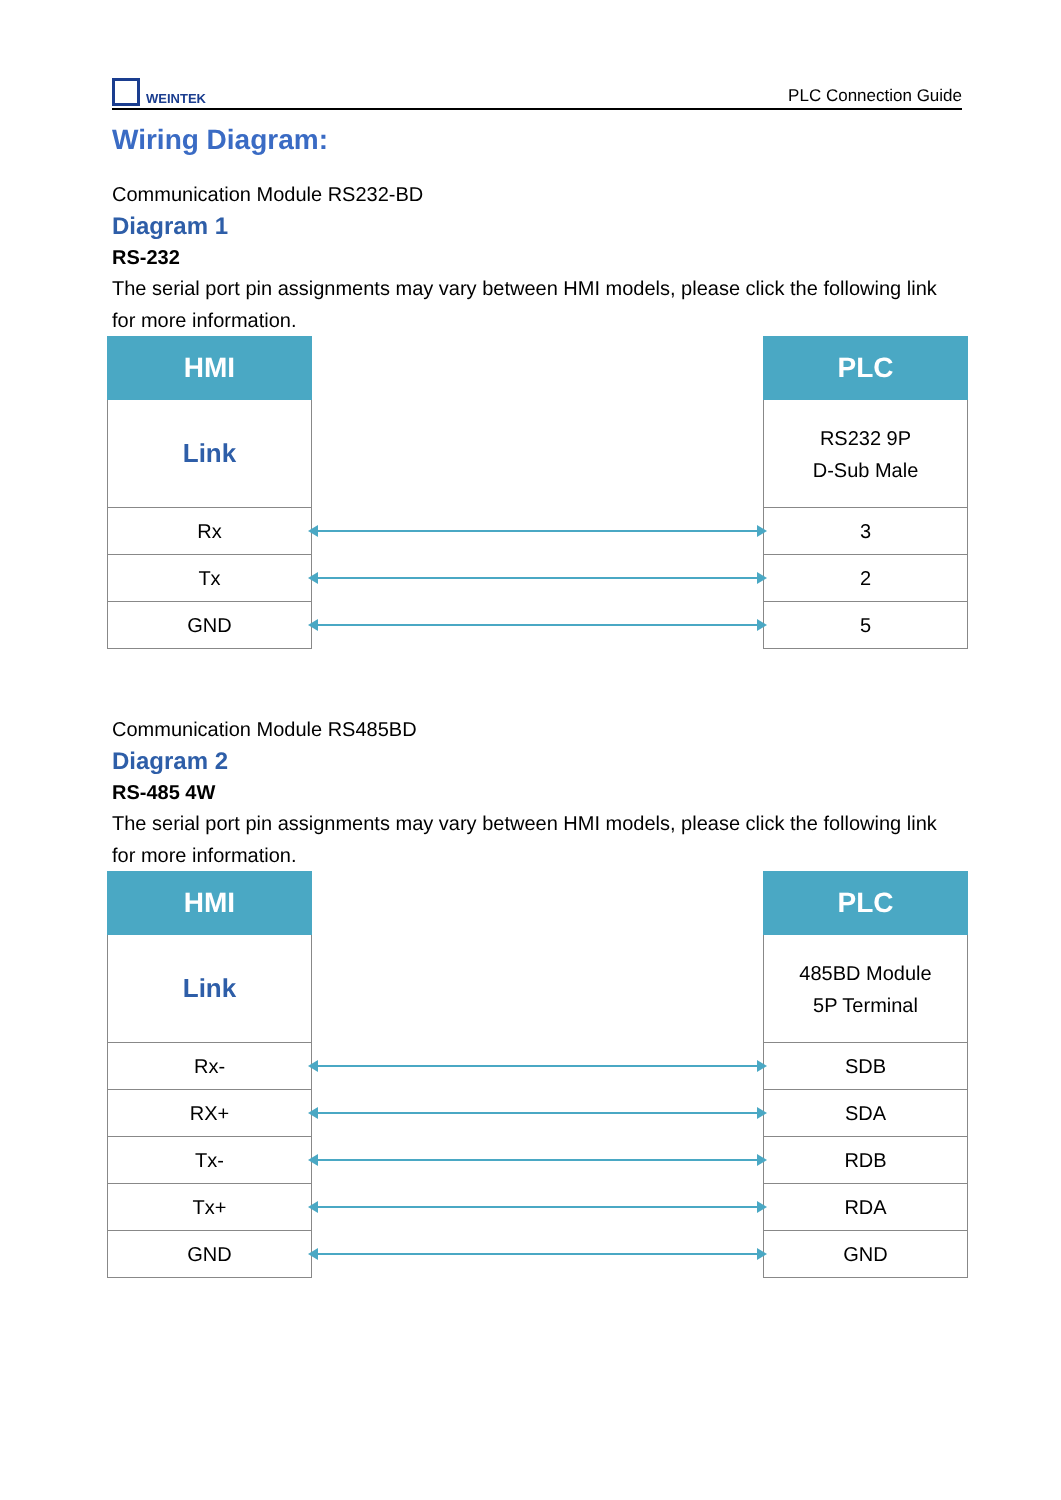WEINTEK
PLC Connection Guide
Wiring Diagram:
Communication Module RS232-BD
Diagram 1
RS-232
The serial port pin assignments may vary between HMI models, please click the following link for more information.
| HMI | | PLC |
| Link | | RS232 9P D-Sub Male |
| Rx | | 3 |
| Tx | | 2 |
| GND | | 5 |
Communication Module RS485BD
Diagram 2
RS-485 4W
The serial port pin assignments may vary between HMI models, please click the following link for more information.
| HMI | | PLC |
| Link | | 485BD Module 5P Terminal |
| Rx- | | SDB |
| RX+ | | SDA |
| Tx- | | RDB |
| Tx+ | | RDA |
| GND | | GND |